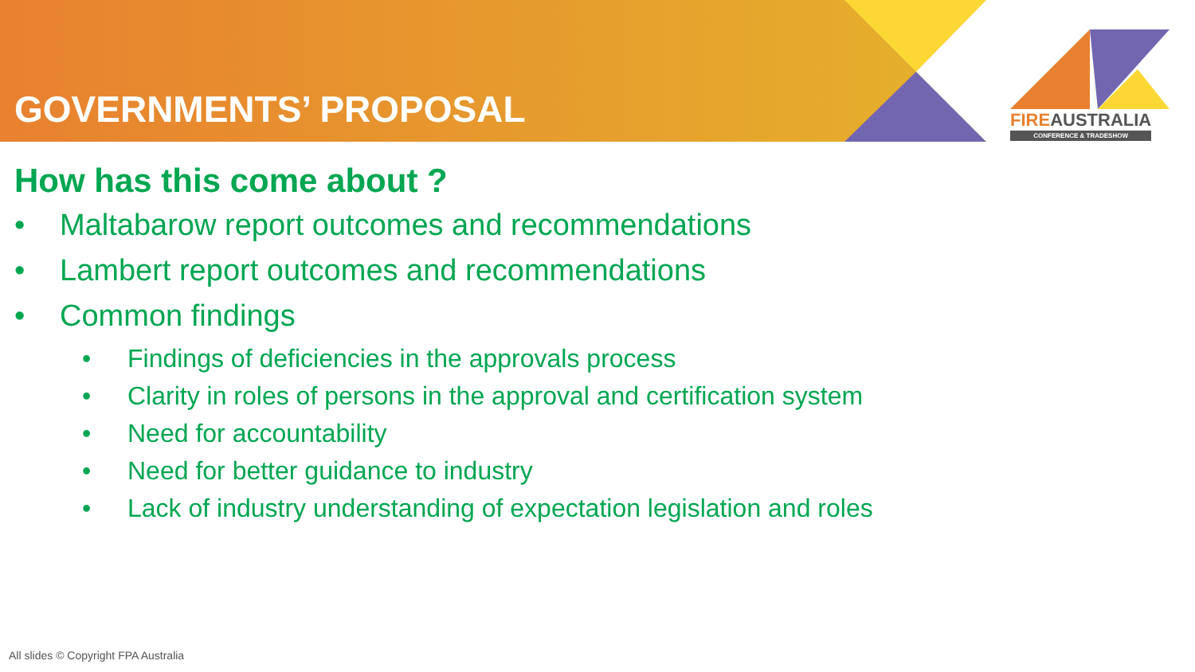GOVERNMENTS’ PROPOSAL
FIREAUSTRALIA
CONFERENCE & TRADESHOW
How has this come about ?
• Maltabarow report outcomes and recommendations
• Lambert report outcomes and recommendations
• Common findings
• Findings of deficiencies in the approvals process
• Clarity in roles of persons in the approval and certification system
• Need for accountability
• Need for better guidance to industry
• Lack of industry understanding of expectation legislation and roles
All slides © Copyright FPA Australia